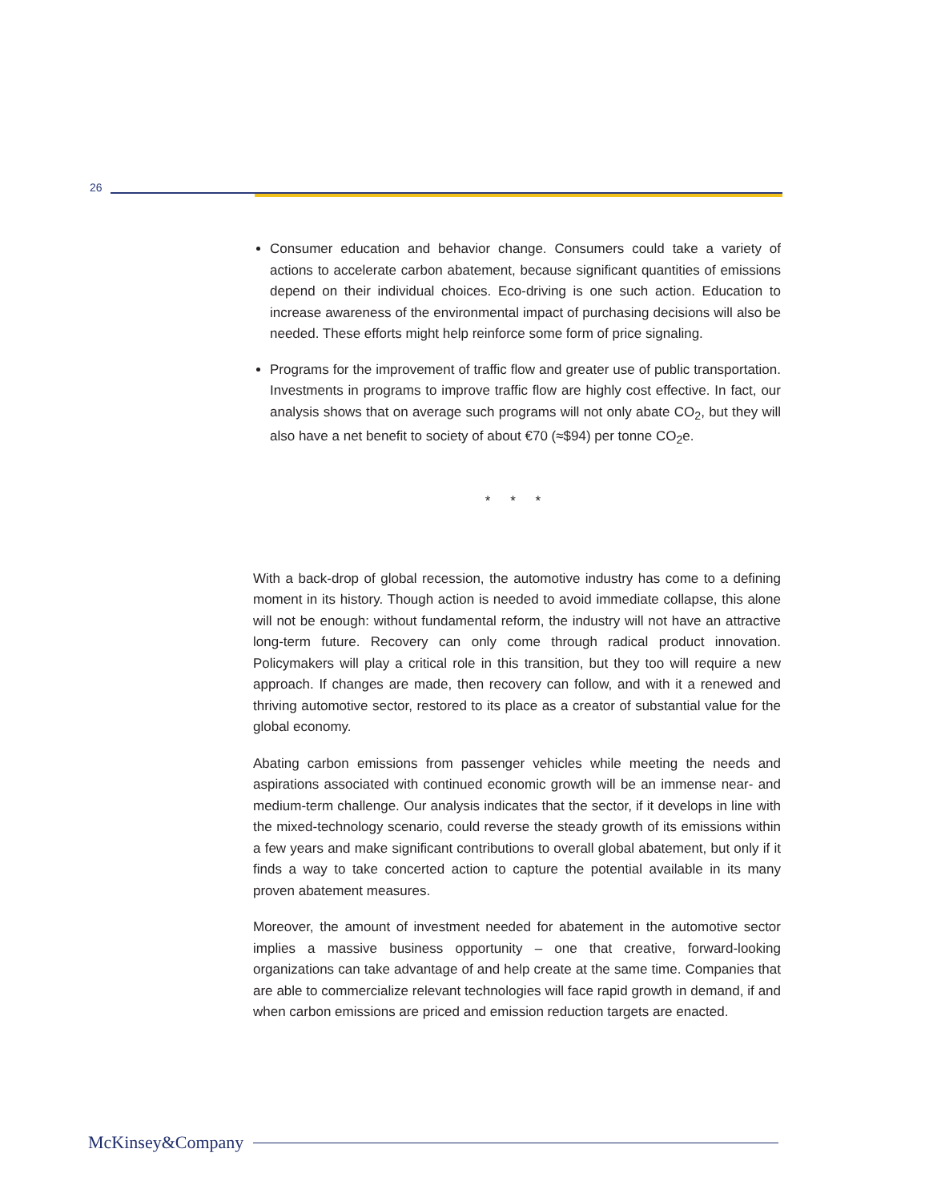26
Consumer education and behavior change. Consumers could take a variety of actions to accelerate carbon abatement, because significant quantities of emissions depend on their individual choices. Eco-driving is one such action. Education to increase awareness of the environmental impact of purchasing decisions will also be needed. These efforts might help reinforce some form of price signaling.
Programs for the improvement of traffic flow and greater use of public transportation. Investments in programs to improve traffic flow are highly cost effective. In fact, our analysis shows that on average such programs will not only abate CO<sub>2</sub>, but they will also have a net benefit to society of about €70 (≈$94) per tonne CO<sub>2</sub>e.
* * *
With a back-drop of global recession, the automotive industry has come to a defining moment in its history. Though action is needed to avoid immediate collapse, this alone will not be enough: without fundamental reform, the industry will not have an attractive long-term future. Recovery can only come through radical product innovation. Policymakers will play a critical role in this transition, but they too will require a new approach. If changes are made, then recovery can follow, and with it a renewed and thriving automotive sector, restored to its place as a creator of substantial value for the global economy.
Abating carbon emissions from passenger vehicles while meeting the needs and aspirations associated with continued economic growth will be an immense near- and medium-term challenge. Our analysis indicates that the sector, if it develops in line with the mixed-technology scenario, could reverse the steady growth of its emissions within a few years and make significant contributions to overall global abatement, but only if it finds a way to take concerted action to capture the potential available in its many proven abatement measures.
Moreover, the amount of investment needed for abatement in the automotive sector implies a massive business opportunity – one that creative, forward-looking organizations can take advantage of and help create at the same time. Companies that are able to commercialize relevant technologies will face rapid growth in demand, if and when carbon emissions are priced and emission reduction targets are enacted.
McKinsey&Company